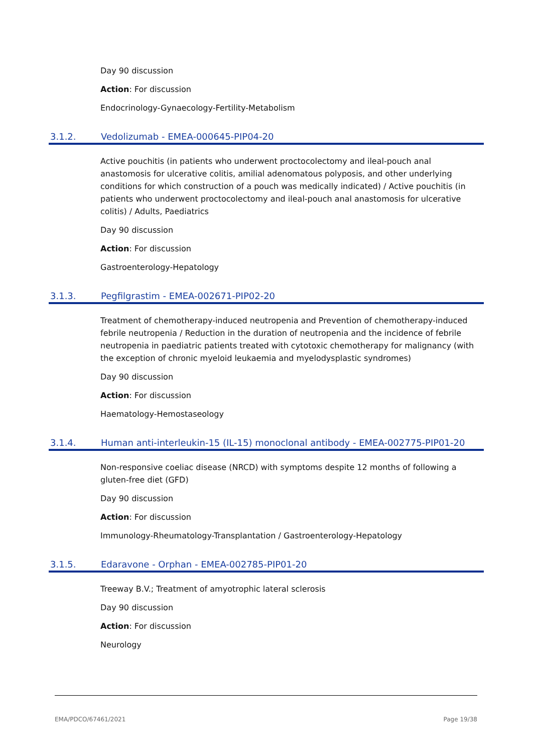Day 90 discussion
Action: For discussion
Endocrinology-Gynaecology-Fertility-Metabolism
3.1.2. Vedolizumab - EMEA-000645-PIP04-20
Active pouchitis (in patients who underwent proctocolectomy and ileal-pouch anal anastomosis for ulcerative colitis, amilial adenomatous polyposis, and other underlying conditions for which construction of a pouch was medically indicated) / Active pouchitis (in patients who underwent proctocolectomy and ileal-pouch anal anastomosis for ulcerative colitis) / Adults, Paediatrics
Day 90 discussion
Action: For discussion
Gastroenterology-Hepatology
3.1.3. Pegfilgrastim - EMEA-002671-PIP02-20
Treatment of chemotherapy-induced neutropenia and Prevention of chemotherapy-induced febrile neutropenia / Reduction in the duration of neutropenia and the incidence of febrile neutropenia in paediatric patients treated with cytotoxic chemotherapy for malignancy (with the exception of chronic myeloid leukaemia and myelodysplastic syndromes)
Day 90 discussion
Action: For discussion
Haematology-Hemostaseology
3.1.4. Human anti-interleukin-15 (IL-15) monoclonal antibody - EMEA-002775-PIP01-20
Non-responsive coeliac disease (NRCD) with symptoms despite 12 months of following a gluten-free diet (GFD)
Day 90 discussion
Action: For discussion
Immunology-Rheumatology-Transplantation / Gastroenterology-Hepatology
3.1.5. Edaravone - Orphan - EMEA-002785-PIP01-20
Treeway B.V.; Treatment of amyotrophic lateral sclerosis
Day 90 discussion
Action: For discussion
Neurology
EMA/PDCO/67461/2021 Page 19/38